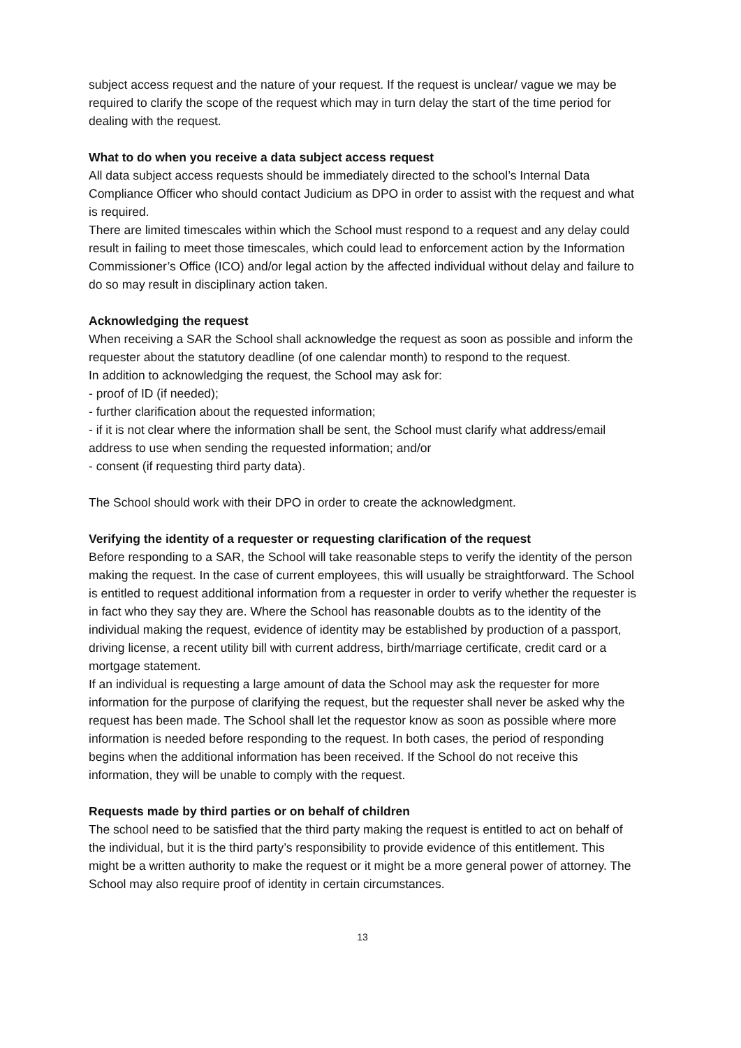subject access request and the nature of your request. If the request is unclear/ vague we may be required to clarify the scope of the request which may in turn delay the start of the time period for dealing with the request.
What to do when you receive a data subject access request
All data subject access requests should be immediately directed to the school’s Internal Data Compliance Officer who should contact Judicium as DPO in order to assist with the request and what is required.
There are limited timescales within which the School must respond to a request and any delay could result in failing to meet those timescales, which could lead to enforcement action by the Information Commissioner’s Office (ICO) and/or legal action by the affected individual without delay and failure to do so may result in disciplinary action taken.
Acknowledging the request
When receiving a SAR the School shall acknowledge the request as soon as possible and inform the requester about the statutory deadline (of one calendar month) to respond to the request.
In addition to acknowledging the request, the School may ask for:
- proof of ID (if needed);
- further clarification about the requested information;
- if it is not clear where the information shall be sent, the School must clarify what address/email address to use when sending the requested information; and/or
- consent (if requesting third party data).
The School should work with their DPO in order to create the acknowledgment.
Verifying the identity of a requester or requesting clarification of the request
Before responding to a SAR, the School will take reasonable steps to verify the identity of the person making the request. In the case of current employees, this will usually be straightforward. The School is entitled to request additional information from a requester in order to verify whether the requester is in fact who they say they are. Where the School has reasonable doubts as to the identity of the individual making the request, evidence of identity may be established by production of a passport, driving license, a recent utility bill with current address, birth/marriage certificate, credit card or a mortgage statement.
If an individual is requesting a large amount of data the School may ask the requester for more information for the purpose of clarifying the request, but the requester shall never be asked why the request has been made. The School shall let the requestor know as soon as possible where more information is needed before responding to the request. In both cases, the period of responding begins when the additional information has been received. If the School do not receive this information, they will be unable to comply with the request.
Requests made by third parties or on behalf of children
The school need to be satisfied that the third party making the request is entitled to act on behalf of the individual, but it is the third party’s responsibility to provide evidence of this entitlement. This might be a written authority to make the request or it might be a more general power of attorney. The School may also require proof of identity in certain circumstances.
13